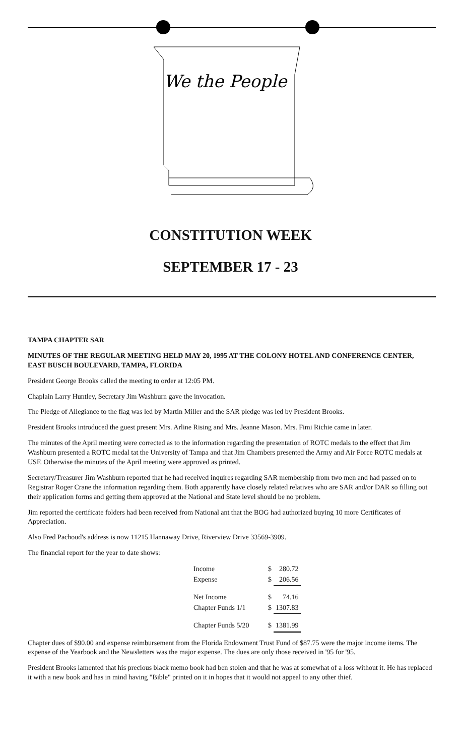We the People
CONSTITUTION WEEK
SEPTEMBER 17 - 23
TAMPA CHAPTER SAR
MINUTES OF THE REGULAR MEETING HELD MAY 20, 1995 AT THE COLONY HOTEL AND CONFERENCE CENTER, EAST BUSCH BOULEVARD, TAMPA, FLORIDA
President George Brooks called the meeting to order at 12:05 PM.
Chaplain Larry Huntley, Secretary Jim Washburn gave the invocation.
The Pledge of Allegiance to the flag was led by Martin Miller and the SAR pledge was led by President Brooks.
President Brooks introduced the guest present Mrs. Arline Rising and Mrs. Jeanne Mason. Mrs. Fimi Richie came in later.
The minutes of the April meeting were corrected as to the information regarding the presentation of ROTC medals to the effect that Jim Washburn presented a ROTC medal tat the University of Tampa and that Jim Chambers presented the Army and Air Force ROTC medals at USF. Otherwise the minutes of the April meeting were approved as printed.
Secretary/Treasurer Jim Washburn reported that he had received inquires regarding SAR membership from two men and had passed on to Registrar Roger Crane the information regarding them. Both apparently have closely related relatives who are SAR and/or DAR so filling out their application forms and getting them approved at the National and State level should be no problem.
Jim reported the certificate folders had been received from National ant that the BOG had authorized buying 10 more Certificates of Appreciation.
Also Fred Pachoud's address is now 11215 Hannaway Drive, Riverview Drive 33569-3909.
The financial report for the year to date shows:
| Income | $ | 280.72 |
| Expense | $ | 206.56 |
| Net Income | $ | 74.16 |
| Chapter Funds 1/1 | $ | 1307.83 |
| Chapter Funds 5/20 | $ | 1381.99 |
Chapter dues of $90.00 and expense reimbursement from the Florida Endowment Trust Fund of $87.75 were the major income items. The expense of the Yearbook and the Newsletters was the major expense. The dues are only those received in '95 for '95.
President Brooks lamented that his precious black memo book had ben stolen and that he was at somewhat of a loss without it. He has replaced it with a new book and has in mind having "Bible" printed on it in hopes that it would not appeal to any other thief.